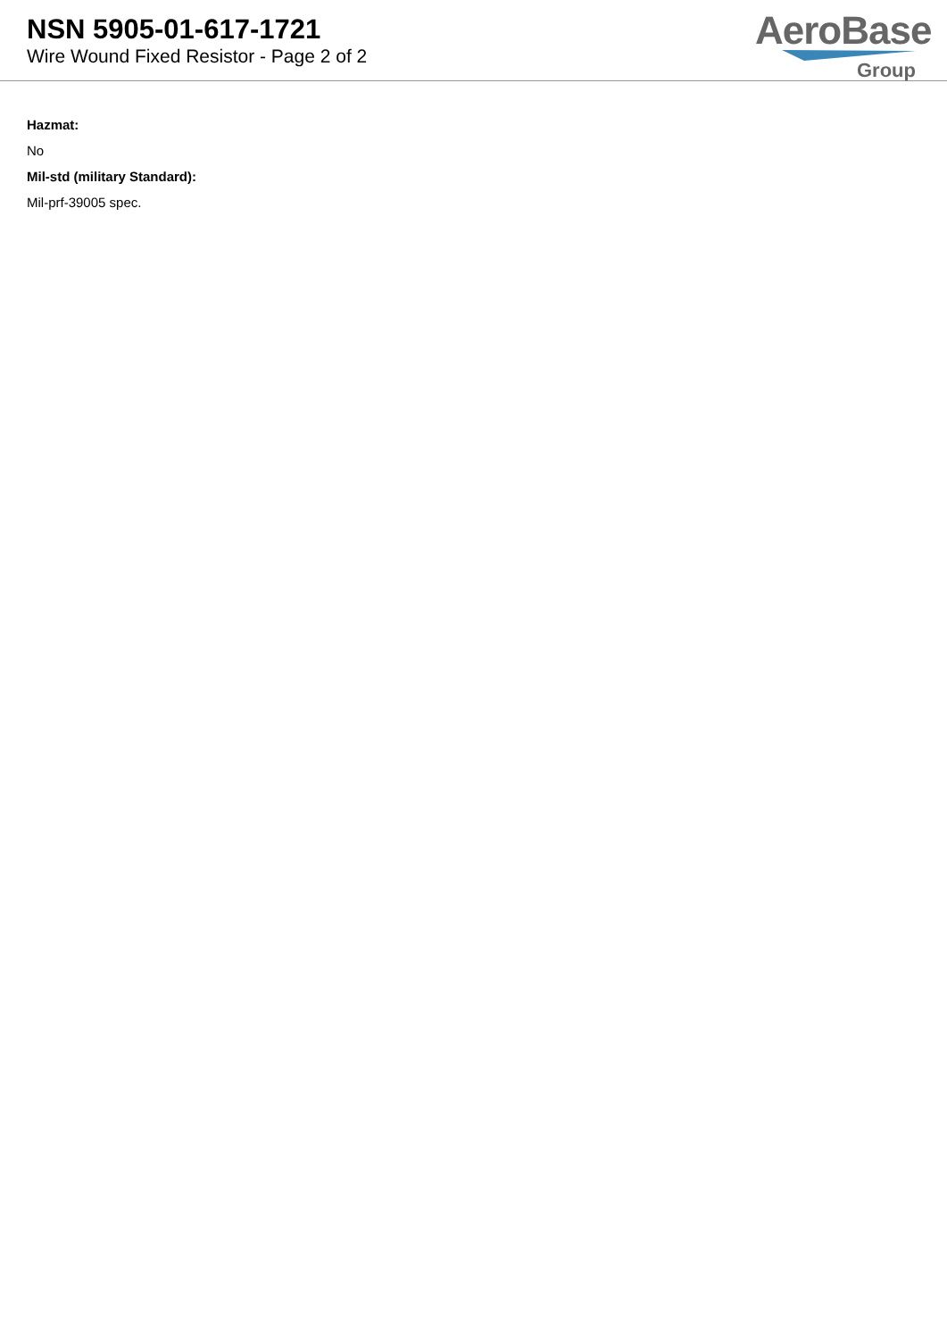NSN 5905-01-617-1721
Wire Wound Fixed Resistor - Page 2 of 2
AeroBase
Group
Hazmat:
No
Mil-std (military Standard):
Mil-prf-39005 spec.